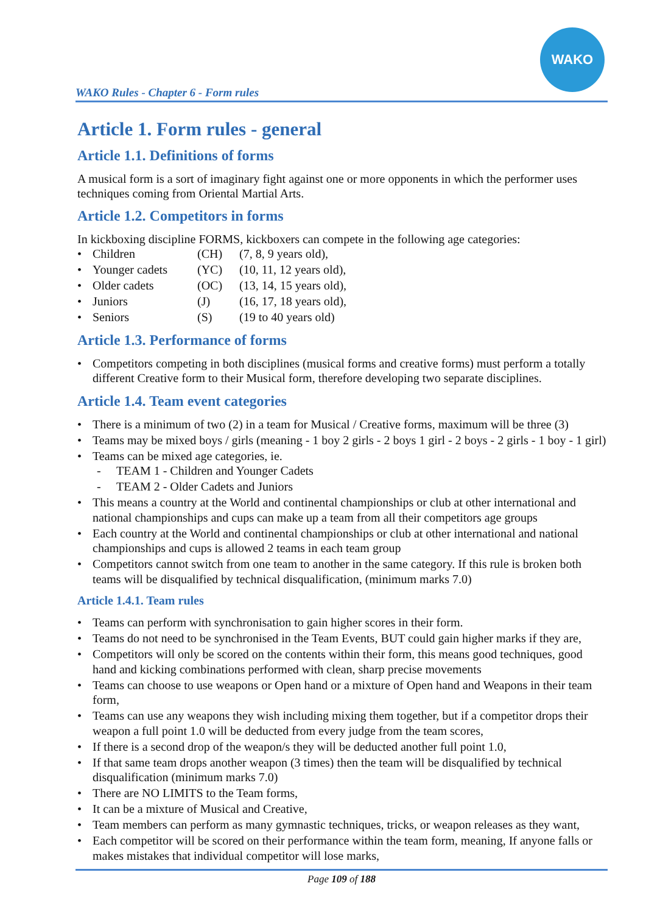WAKO Rules - Chapter 6 - Form rules
WAKO
Article 1. Form rules - general
Article 1.1. Definitions of forms
A musical form is a sort of imaginary fight against one or more opponents in which the performer uses techniques coming from Oriental Martial Arts.
Article 1.2. Competitors in forms
In kickboxing discipline FORMS, kickboxers can compete in the following age categories:
• Children (CH) (7, 8, 9 years old),
• Younger cadets (YC) (10, 11, 12 years old),
• Older cadets (OC) (13, 14, 15 years old),
• Juniors (J) (16, 17, 18 years old),
• Seniors (S) (19 to 40 years old)
Article 1.3. Performance of forms
• Competitors competing in both disciplines (musical forms and creative forms) must perform a totally different Creative form to their Musical form, therefore developing two separate disciplines.
Article 1.4. Team event categories
• There is a minimum of two (2) in a team for Musical / Creative forms, maximum will be three (3)
• Teams may be mixed boys / girls (meaning - 1 boy 2 girls - 2 boys 1 girl - 2 boys - 2 girls - 1 boy - 1 girl)
• Teams can be mixed age categories, ie.
- TEAM 1 - Children and Younger Cadets
- TEAM 2 - Older Cadets and Juniors
• This means a country at the World and continental championships or club at other international and national championships and cups can make up a team from all their competitors age groups
• Each country at the World and continental championships or club at other international and national championships and cups is allowed 2 teams in each team group
• Competitors cannot switch from one team to another in the same category. If this rule is broken both teams will be disqualified by technical disqualification, (minimum marks 7.0)
Article 1.4.1. Team rules
• Teams can perform with synchronisation to gain higher scores in their form.
• Teams do not need to be synchronised in the Team Events, BUT could gain higher marks if they are,
• Competitors will only be scored on the contents within their form, this means good techniques, good hand and kicking combinations performed with clean, sharp precise movements
• Teams can choose to use weapons or Open hand or a mixture of Open hand and Weapons in their team form,
• Teams can use any weapons they wish including mixing them together, but if a competitor drops their weapon a full point 1.0 will be deducted from every judge from the team scores,
• If there is a second drop of the weapon/s they will be deducted another full point 1.0,
• If that same team drops another weapon (3 times) then the team will be disqualified by technical disqualification (minimum marks 7.0)
• There are NO LIMITS to the Team forms,
• It can be a mixture of Musical and Creative,
• Team members can perform as many gymnastic techniques, tricks, or weapon releases as they want,
• Each competitor will be scored on their performance within the team form, meaning, If anyone falls or makes mistakes that individual competitor will lose marks,
Page 109 of 188